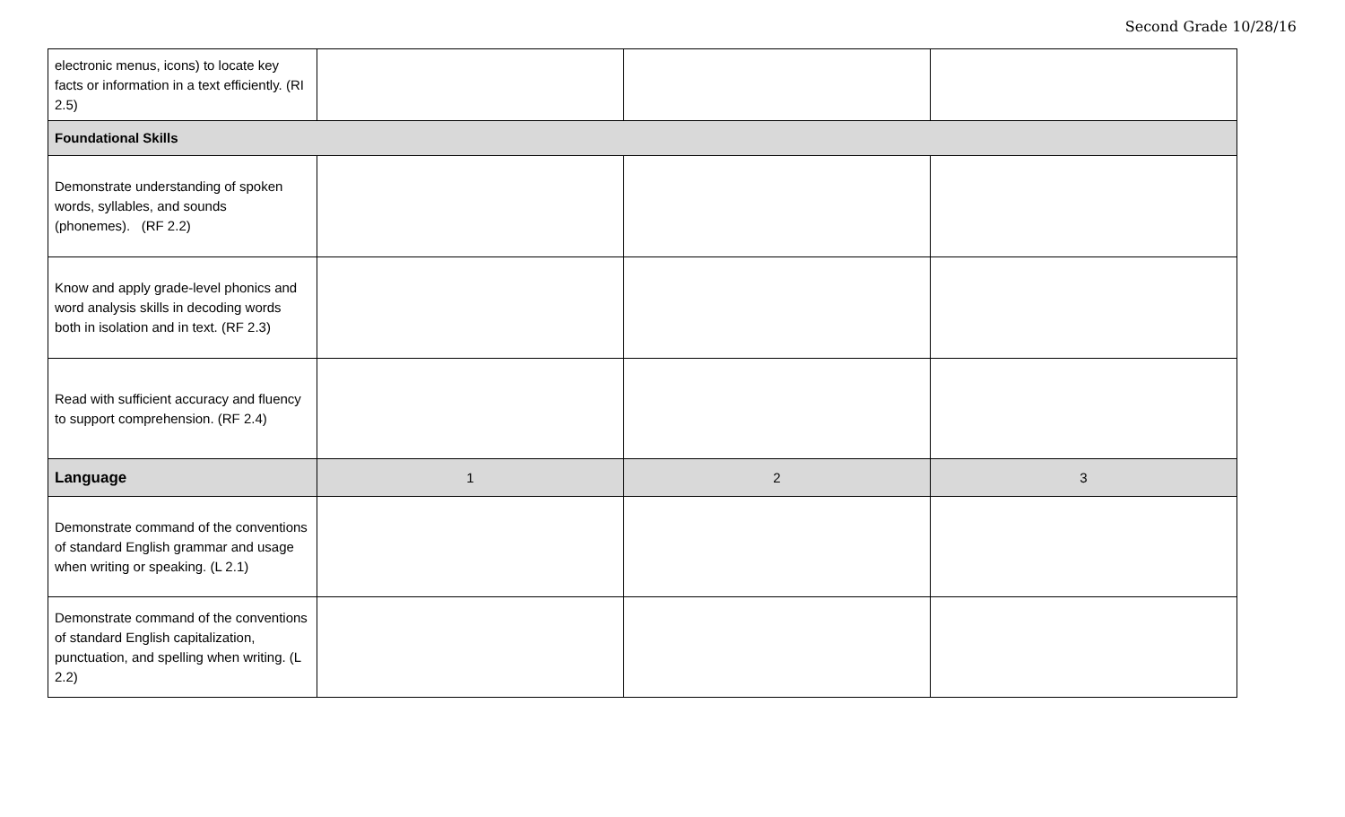Second Grade 10/28/16
| electronic menus, icons) to locate key facts or information in a text efficiently. (RI 2.5) | | | |
| Foundational Skills | | | |
| Demonstrate understanding of spoken words, syllables, and sounds (phonemes). (RF 2.2) | | | |
| Know and apply grade-level phonics and word analysis skills in decoding words both in isolation and in text. (RF 2.3) | | | |
| Read with sufficient accuracy and fluency to support comprehension. (RF 2.4) | | | |
| Language | 1 | 2 | 3 |
| Demonstrate command of the conventions of standard English grammar and usage when writing or speaking. (L 2.1) | | | |
| Demonstrate command of the conventions of standard English capitalization, punctuation, and spelling when writing. (L 2.2) | | | |